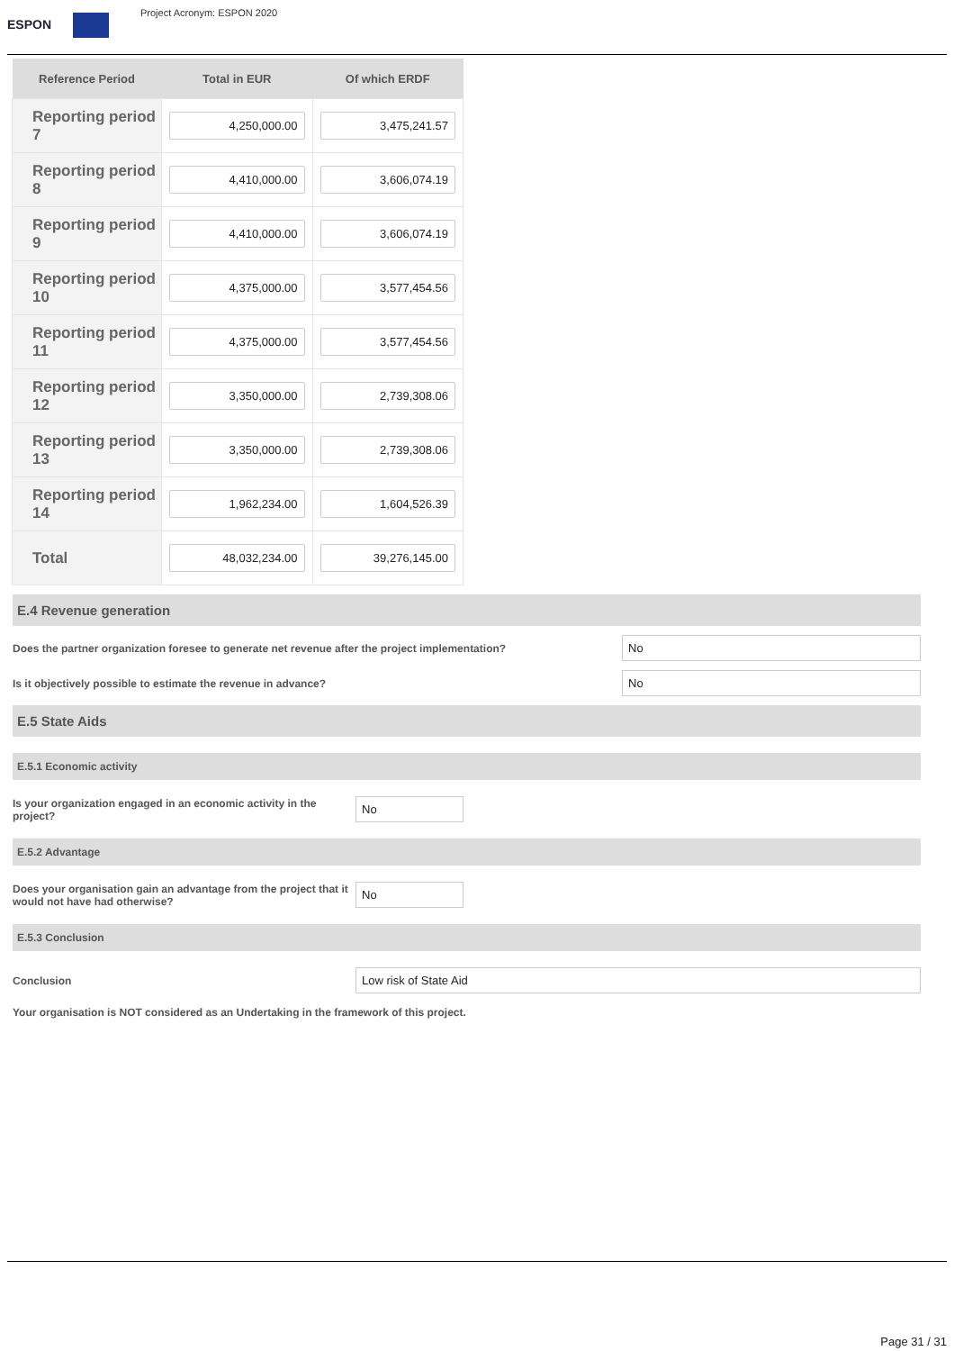ESPON
Project Acronym: ESPON 2020
| Reference Period | Total in EUR | Of which ERDF |
| --- | --- | --- |
| Reporting period 7 | 4,250,000.00 | 3,475,241.57 |
| Reporting period 8 | 4,410,000.00 | 3,606,074.19 |
| Reporting period 9 | 4,410,000.00 | 3,606,074.19 |
| Reporting period 10 | 4,375,000.00 | 3,577,454.56 |
| Reporting period 11 | 4,375,000.00 | 3,577,454.56 |
| Reporting period 12 | 3,350,000.00 | 2,739,308.06 |
| Reporting period 13 | 3,350,000.00 | 2,739,308.06 |
| Reporting period 14 | 1,962,234.00 | 1,604,526.39 |
| Total | 48,032,234.00 | 39,276,145.00 |
E.4 Revenue generation
Does the partner organization foresee to generate net revenue after the project implementation?
No
Is it objectively possible to estimate the revenue in advance?
No
E.5 State Aids
E.5.1 Economic activity
Is your organization engaged in an economic activity in the project?
No
E.5.2 Advantage
Does your organisation gain an advantage from the project that it would not have had otherwise?
No
E.5.3 Conclusion
Conclusion
Low risk of State Aid
Your organisation is NOT considered as an Undertaking in the framework of this project.
Page 31 / 31